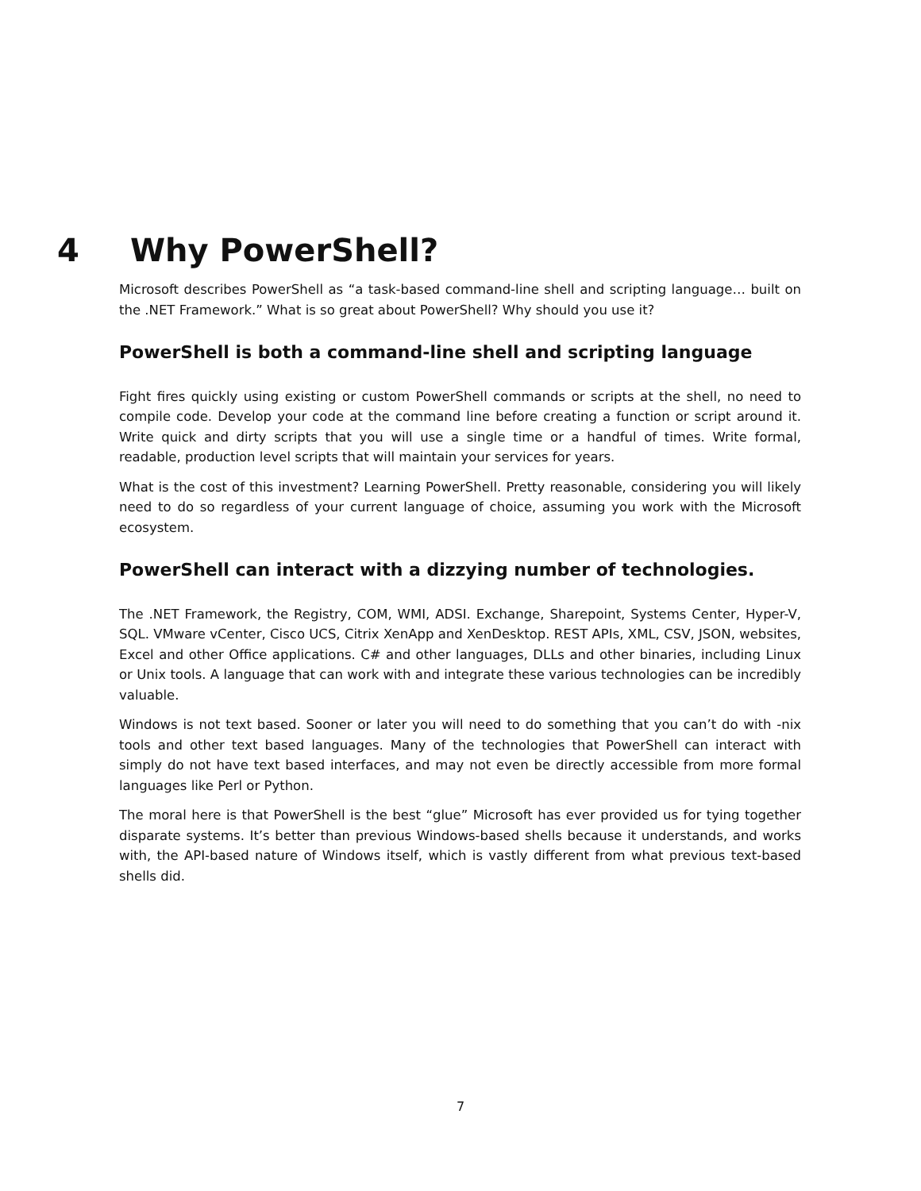4 Why PowerShell?
Microsoft describes PowerShell as “a task-based command-line shell and scripting language… built on the .NET Framework.” What is so great about PowerShell? Why should you use it?
PowerShell is both a command-line shell and scripting language
Fight fires quickly using existing or custom PowerShell commands or scripts at the shell, no need to compile code. Develop your code at the command line before creating a function or script around it. Write quick and dirty scripts that you will use a single time or a handful of times. Write formal, readable, production level scripts that will maintain your services for years.
What is the cost of this investment? Learning PowerShell. Pretty reasonable, considering you will likely need to do so regardless of your current language of choice, assuming you work with the Microsoft ecosystem.
PowerShell can interact with a dizzying number of technologies.
The .NET Framework, the Registry, COM, WMI, ADSI. Exchange, Sharepoint, Systems Center, Hyper-V, SQL. VMware vCenter, Cisco UCS, Citrix XenApp and XenDesktop. REST APIs, XML, CSV, JSON, websites, Excel and other Office applications. C# and other languages, DLLs and other binaries, including Linux or Unix tools. A language that can work with and integrate these various technologies can be incredibly valuable.
Windows is not text based. Sooner or later you will need to do something that you can’t do with -nix tools and other text based languages. Many of the technologies that PowerShell can interact with simply do not have text based interfaces, and may not even be directly accessible from more formal languages like Perl or Python.
The moral here is that PowerShell is the best “glue” Microsoft has ever provided us for tying together disparate systems. It’s better than previous Windows-based shells because it understands, and works with, the API-based nature of Windows itself, which is vastly different from what previous text-based shells did.
7